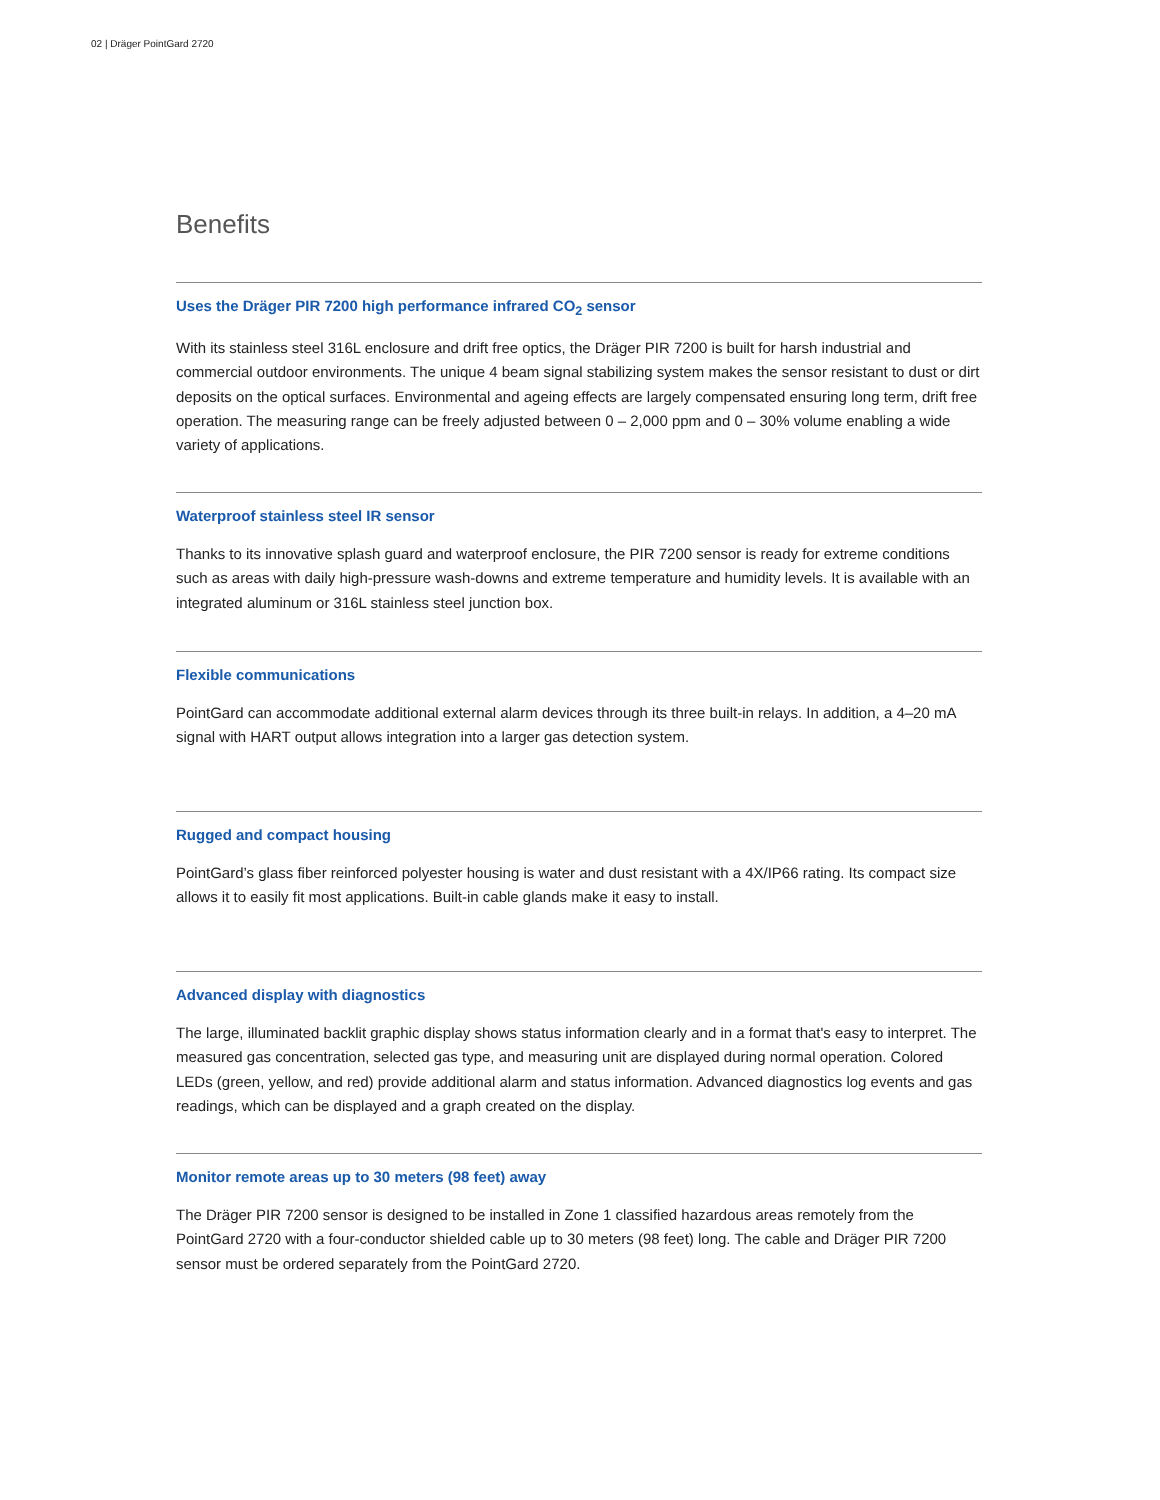02 | Dräger PointGard 2720
Benefits
Uses the Dräger PIR 7200 high performance infrared CO<sub>2</sub> sensor
With its stainless steel 316L enclosure and drift free optics, the Dräger PIR 7200 is built for harsh industrial and commercial outdoor environments. The unique 4 beam signal stabilizing system makes the sensor resistant to dust or dirt deposits on the optical surfaces. Environmental and ageing effects are largely compensated ensuring long term, drift free operation. The measuring range can be freely adjusted between 0 – 2,000 ppm and 0 – 30% volume enabling a wide variety of applications.
Waterproof stainless steel IR sensor
Thanks to its innovative splash guard and waterproof enclosure, the PIR 7200 sensor is ready for extreme conditions such as areas with daily high-pressure wash-downs and extreme temperature and humidity levels. It is available with an integrated aluminum or 316L stainless steel junction box.
Flexible communications
PointGard can accommodate additional external alarm devices through its three built-in relays. In addition, a 4–20 mA signal with HART output allows integration into a larger gas detection system.
Rugged and compact housing
PointGard’s glass fiber reinforced polyester housing is water and dust resistant with a 4X/IP66 rating. Its compact size allows it to easily fit most applications. Built-in cable glands make it easy to install.
Advanced display with diagnostics
The large, illuminated backlit graphic display shows status information clearly and in a format that's easy to interpret. The measured gas concentration, selected gas type, and measuring unit are displayed during normal operation. Colored LEDs (green, yellow, and red) provide additional alarm and status information. Advanced diagnostics log events and gas readings, which can be displayed and a graph created on the display.
Monitor remote areas up to 30 meters (98 feet) away
The Dräger PIR 7200 sensor is designed to be installed in Zone 1 classified hazardous areas remotely from the PointGard 2720 with a four-conductor shielded cable up to 30 meters (98 feet) long. The cable and Dräger PIR 7200 sensor must be ordered separately from the PointGard 2720.